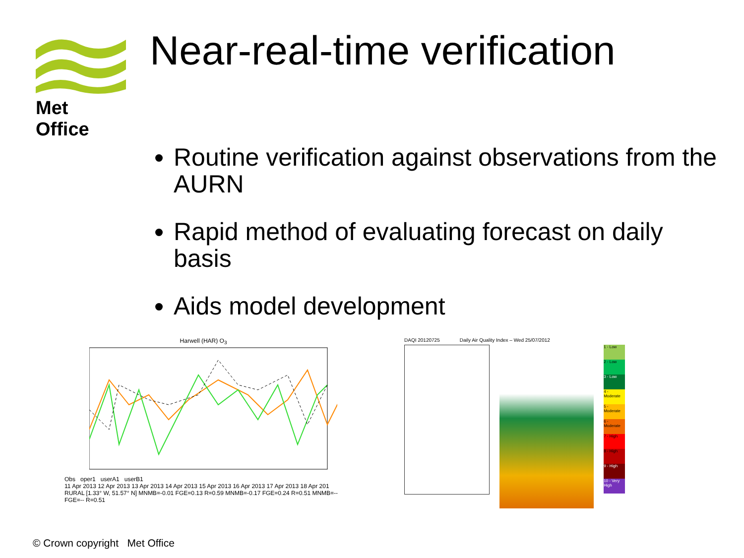Met Office Near-real-time verification
Routine verification against observations from the AURN
Rapid method of evaluating forecast on daily basis
Aids model development
Harwell (HAR) O<sub>3</sub>
Obs oper1 userA1 userB1
11 Apr 2013 12 Apr 2013 13 Apr 2013 14 Apr 2013 15 Apr 2013 16 Apr 2013 17 Apr 2013 18 Apr 201
RURAL [1.33° W, 51.57° N] MNMB=-0.01 FGE=0.13 R=0.59 MNMB=-0.17 FGE=0.24 R=0.51 MNMB=-- FGE=-- R=0.51
DAQI 20120725 Daily Air Quality Index – Wed 25/07/2012
1 - Low
2 - Low
3 - Low
4 - Moderate
5 - Moderate
6 - Moderate
7 - High
8 - High
9 - High
10 - Very High
© Crown copyright Met Office